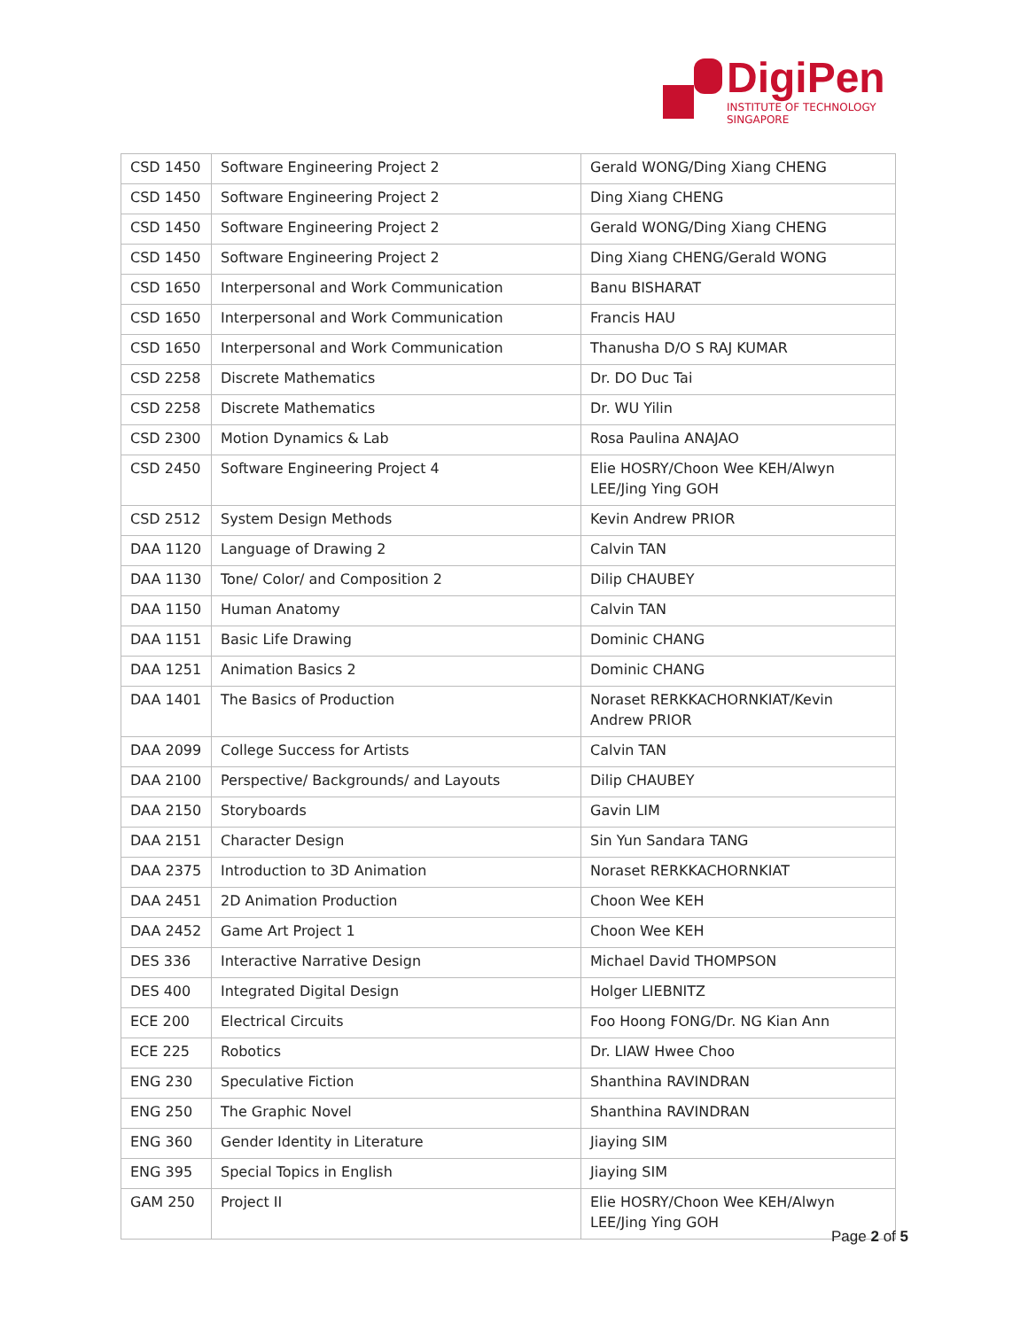DigiPen
INSTITUTE OF TECHNOLOGY
SINGAPORE
| CSD 1450 | Software Engineering Project 2 | Gerald WONG/Ding Xiang CHENG |
| CSD 1450 | Software Engineering Project 2 | Ding Xiang CHENG |
| CSD 1450 | Software Engineering Project 2 | Gerald WONG/Ding Xiang CHENG |
| CSD 1450 | Software Engineering Project 2 | Ding Xiang CHENG/Gerald WONG |
| CSD 1650 | Interpersonal and Work Communication | Banu BISHARAT |
| CSD 1650 | Interpersonal and Work Communication | Francis HAU |
| CSD 1650 | Interpersonal and Work Communication | Thanusha D/O S RAJ KUMAR |
| CSD 2258 | Discrete Mathematics | Dr. DO Duc Tai |
| CSD 2258 | Discrete Mathematics | Dr. WU Yilin |
| CSD 2300 | Motion Dynamics & Lab | Rosa Paulina ANAJAO |
| CSD 2450 | Software Engineering Project 4 | Elie HOSRY/Choon Wee KEH/Alwyn LEE/Jing Ying GOH |
| CSD 2512 | System Design Methods | Kevin Andrew PRIOR |
| DAA 1120 | Language of Drawing 2 | Calvin TAN |
| DAA 1130 | Tone/ Color/ and Composition 2 | Dilip CHAUBEY |
| DAA 1150 | Human Anatomy | Calvin TAN |
| DAA 1151 | Basic Life Drawing | Dominic CHANG |
| DAA 1251 | Animation Basics 2 | Dominic CHANG |
| DAA 1401 | The Basics of Production | Noraset RERKKACHORNKIAT/Kevin Andrew PRIOR |
| DAA 2099 | College Success for Artists | Calvin TAN |
| DAA 2100 | Perspective/ Backgrounds/ and Layouts | Dilip CHAUBEY |
| DAA 2150 | Storyboards | Gavin LIM |
| DAA 2151 | Character Design | Sin Yun Sandara TANG |
| DAA 2375 | Introduction to 3D Animation | Noraset RERKKACHORNKIAT |
| DAA 2451 | 2D Animation Production | Choon Wee KEH |
| DAA 2452 | Game Art Project 1 | Choon Wee KEH |
| DES 336 | Interactive Narrative Design | Michael David THOMPSON |
| DES 400 | Integrated Digital Design | Holger LIEBNITZ |
| ECE 200 | Electrical Circuits | Foo Hoong FONG/Dr. NG Kian Ann |
| ECE 225 | Robotics | Dr. LIAW Hwee Choo |
| ENG 230 | Speculative Fiction | Shanthina RAVINDRAN |
| ENG 250 | The Graphic Novel | Shanthina RAVINDRAN |
| ENG 360 | Gender Identity in Literature | Jiaying SIM |
| ENG 395 | Special Topics in English | Jiaying SIM |
| GAM 250 | Project II | Elie HOSRY/Choon Wee KEH/Alwyn LEE/Jing Ying GOH |
Page 2 of 5